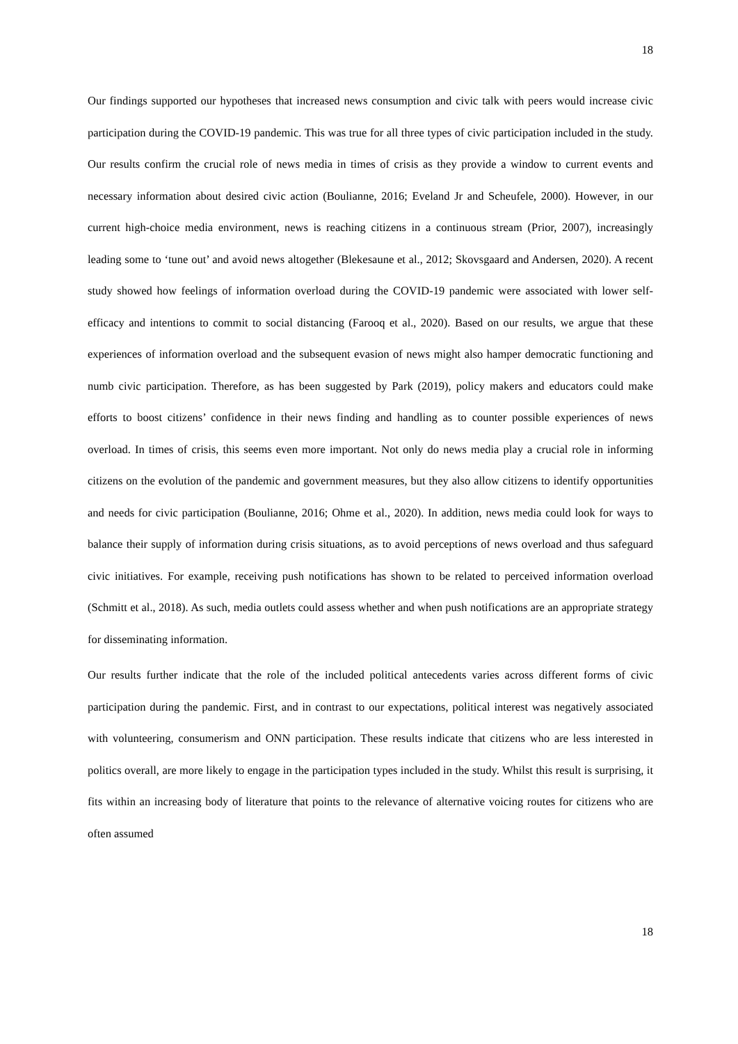18
Our findings supported our hypotheses that increased news consumption and civic talk with peers would increase civic participation during the COVID-19 pandemic. This was true for all three types of civic participation included in the study. Our results confirm the crucial role of news media in times of crisis as they provide a window to current events and necessary information about desired civic action (Boulianne, 2016; Eveland Jr and Scheufele, 2000). However, in our current high-choice media environment, news is reaching citizens in a continuous stream (Prior, 2007), increasingly leading some to ‘tune out’ and avoid news altogether (Blekesaune et al., 2012; Skovsgaard and Andersen, 2020). A recent study showed how feelings of information overload during the COVID-19 pandemic were associated with lower self-efficacy and intentions to commit to social distancing (Farooq et al., 2020). Based on our results, we argue that these experiences of information overload and the subsequent evasion of news might also hamper democratic functioning and numb civic participation. Therefore, as has been suggested by Park (2019), policy makers and educators could make efforts to boost citizens’ confidence in their news finding and handling as to counter possible experiences of news overload. In times of crisis, this seems even more important. Not only do news media play a crucial role in informing citizens on the evolution of the pandemic and government measures, but they also allow citizens to identify opportunities and needs for civic participation (Boulianne, 2016; Ohme et al., 2020). In addition, news media could look for ways to balance their supply of information during crisis situations, as to avoid perceptions of news overload and thus safeguard civic initiatives. For example, receiving push notifications has shown to be related to perceived information overload (Schmitt et al., 2018). As such, media outlets could assess whether and when push notifications are an appropriate strategy for disseminating information.
Our results further indicate that the role of the included political antecedents varies across different forms of civic participation during the pandemic. First, and in contrast to our expectations, political interest was negatively associated with volunteering, consumerism and ONN participation. These results indicate that citizens who are less interested in politics overall, are more likely to engage in the participation types included in the study. Whilst this result is surprising, it fits within an increasing body of literature that points to the relevance of alternative voicing routes for citizens who are often assumed
18